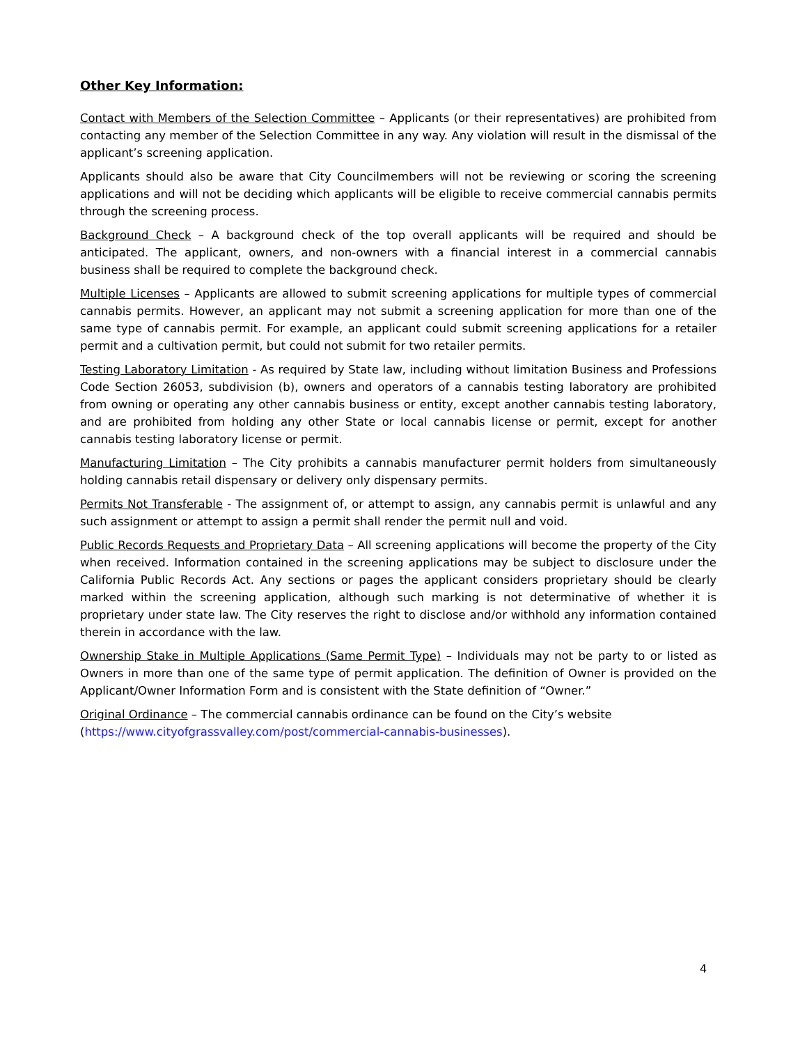Other Key Information:
Contact with Members of the Selection Committee – Applicants (or their representatives) are prohibited from contacting any member of the Selection Committee in any way. Any violation will result in the dismissal of the applicant’s screening application.
Applicants should also be aware that City Councilmembers will not be reviewing or scoring the screening applications and will not be deciding which applicants will be eligible to receive commercial cannabis permits through the screening process.
Background Check – A background check of the top overall applicants will be required and should be anticipated. The applicant, owners, and non-owners with a financial interest in a commercial cannabis business shall be required to complete the background check.
Multiple Licenses – Applicants are allowed to submit screening applications for multiple types of commercial cannabis permits. However, an applicant may not submit a screening application for more than one of the same type of cannabis permit. For example, an applicant could submit screening applications for a retailer permit and a cultivation permit, but could not submit for two retailer permits.
Testing Laboratory Limitation - As required by State law, including without limitation Business and Professions Code Section 26053, subdivision (b), owners and operators of a cannabis testing laboratory are prohibited from owning or operating any other cannabis business or entity, except another cannabis testing laboratory, and are prohibited from holding any other State or local cannabis license or permit, except for another cannabis testing laboratory license or permit.
Manufacturing Limitation – The City prohibits a cannabis manufacturer permit holders from simultaneously holding cannabis retail dispensary or delivery only dispensary permits.
Permits Not Transferable - The assignment of, or attempt to assign, any cannabis permit is unlawful and any such assignment or attempt to assign a permit shall render the permit null and void.
Public Records Requests and Proprietary Data – All screening applications will become the property of the City when received. Information contained in the screening applications may be subject to disclosure under the California Public Records Act. Any sections or pages the applicant considers proprietary should be clearly marked within the screening application, although such marking is not determinative of whether it is proprietary under state law. The City reserves the right to disclose and/or withhold any information contained therein in accordance with the law.
Ownership Stake in Multiple Applications (Same Permit Type) – Individuals may not be party to or listed as Owners in more than one of the same type of permit application. The definition of Owner is provided on the Applicant/Owner Information Form and is consistent with the State definition of “Owner.”
Original Ordinance – The commercial cannabis ordinance can be found on the City’s website
(https://www.cityofgrassvalley.com/post/commercial-cannabis-businesses).
4